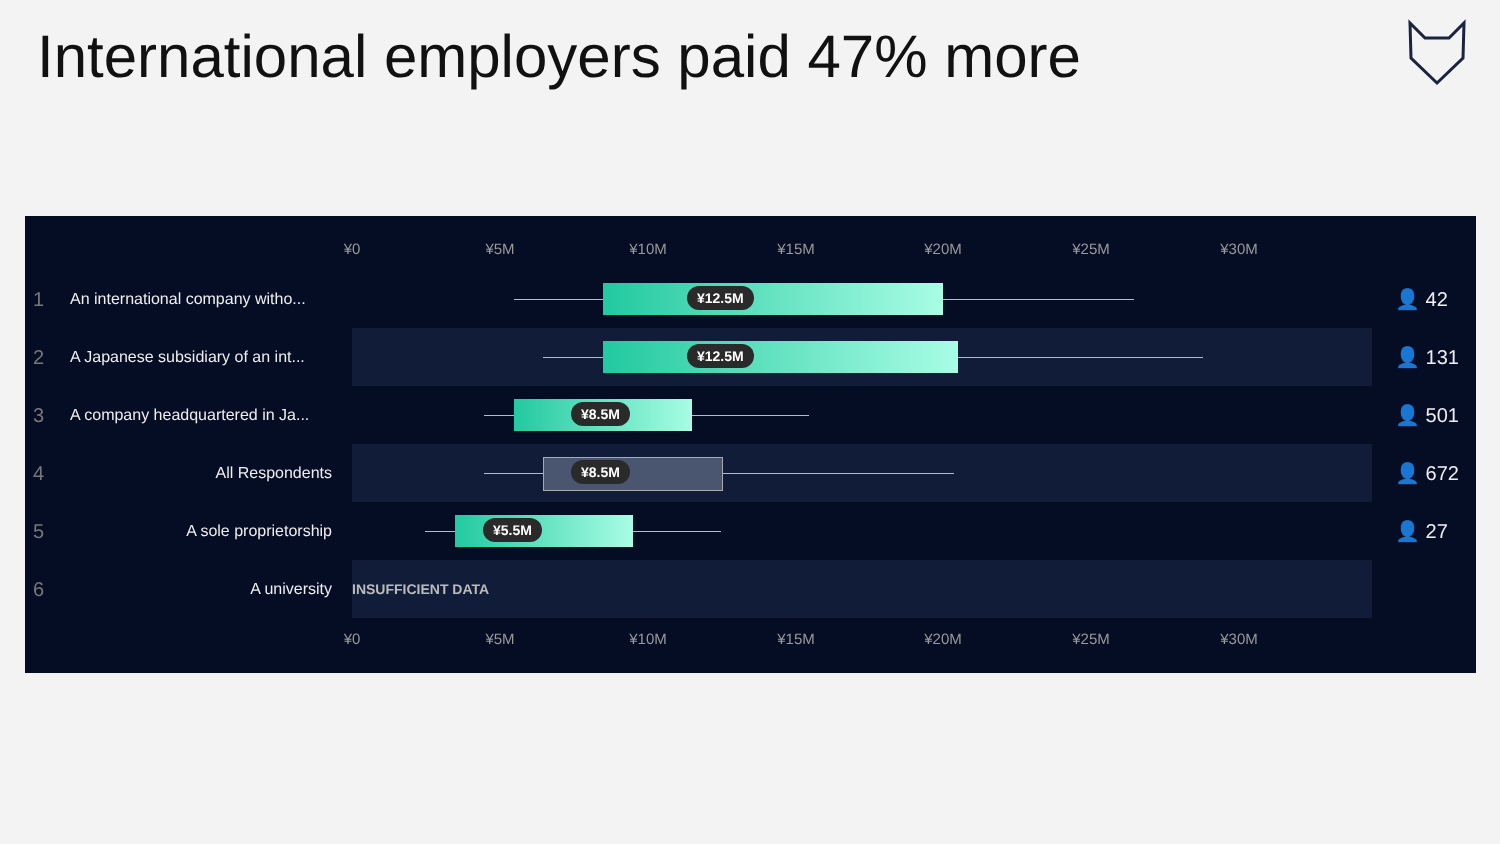International employers paid 47% more
¥0 ¥5M ¥10M ¥15M ¥20M ¥25M ¥30M
1 An international company witho...
¥12.5M
👤 42
2 A Japanese subsidiary of an int...
¥12.5M
👤 131
3 A company headquartered in Ja...
¥8.5M
👤 501
4 All Respondents
¥8.5M
👤 672
5 A sole proprietorship
¥5.5M
👤 27
6 A university INSUFFICIENT DATA
¥0 ¥5M ¥10M ¥15M ¥20M ¥25M ¥30M